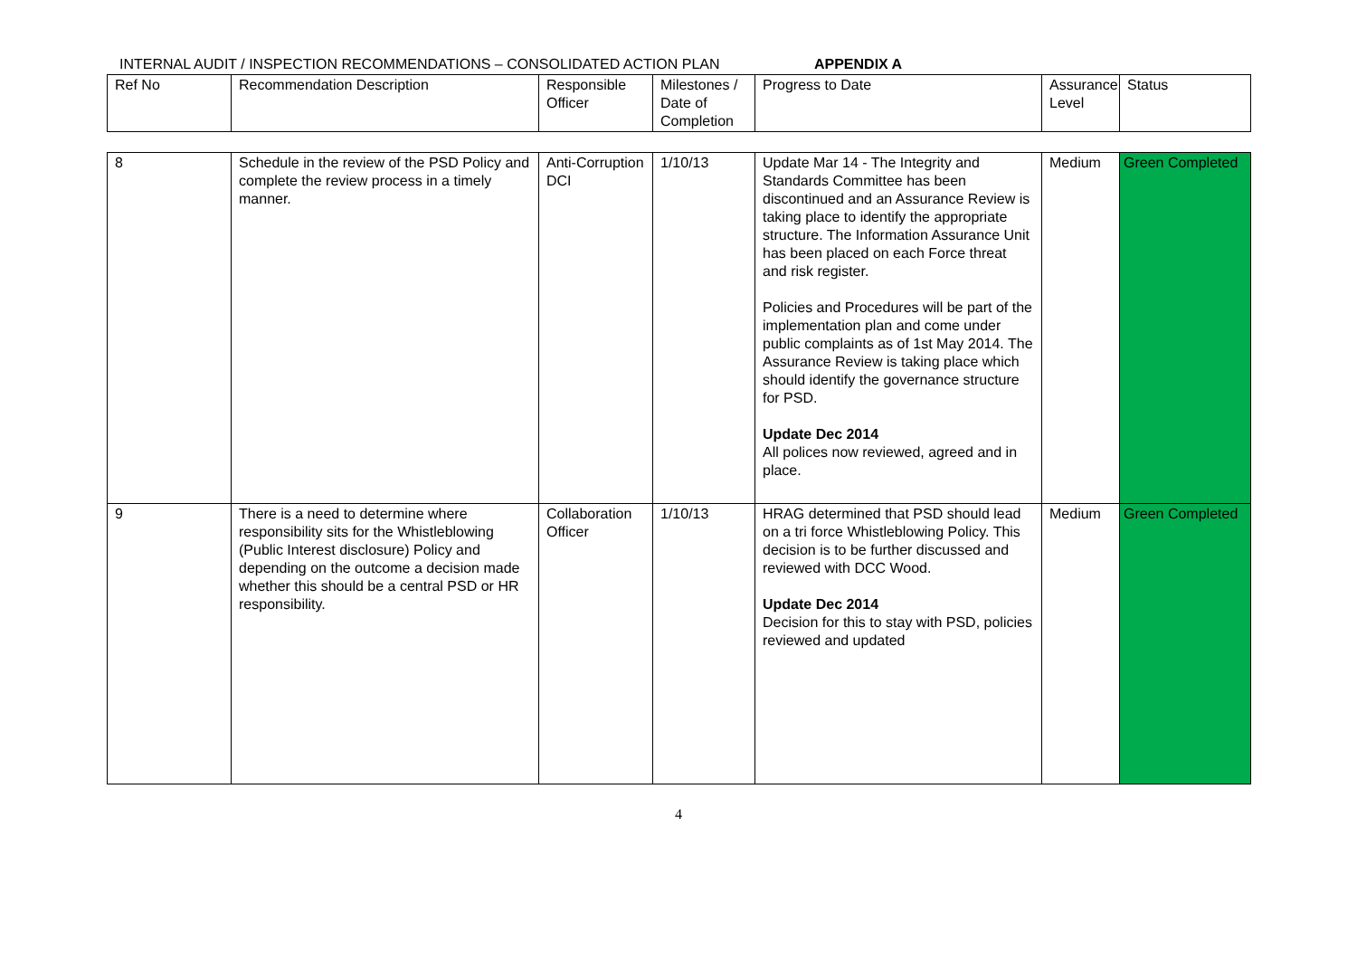INTERNAL AUDIT / INSPECTION RECOMMENDATIONS – CONSOLIDATED ACTION PLAN APPENDIX A
| Ref No | Recommendation Description | Responsible Officer | Milestones / Date of Completion | Progress to Date | Assurance Level | Status |
| --- | --- | --- | --- | --- | --- | --- |
| 8 | Schedule in the review of the PSD Policy and complete the review process in a timely manner. | Anti-Corruption DCI | 1/10/13 | Update Mar 14 - The Integrity and Standards Committee has been discontinued and an Assurance Review is taking place to identify the appropriate structure. The Information Assurance Unit has been placed on each Force threat and risk register. Policies and Procedures will be part of the implementation plan and come under public complaints as of 1st May 2014. The Assurance Review is taking place which should identify the governance structure for PSD. Update Dec 2014 All polices now reviewed, agreed and in place. | Medium | Green Completed |
| 9 | There is a need to determine where responsibility sits for the Whistleblowing (Public Interest disclosure) Policy and depending on the outcome a decision made whether this should be a central PSD or HR responsibility. | Collaboration Officer | 1/10/13 | HRAG determined that PSD should lead on a tri force Whistleblowing Policy. This decision is to be further discussed and reviewed with DCC Wood. Update Dec 2014 Decision for this to stay with PSD, policies reviewed and updated | Medium | Green Completed |
4